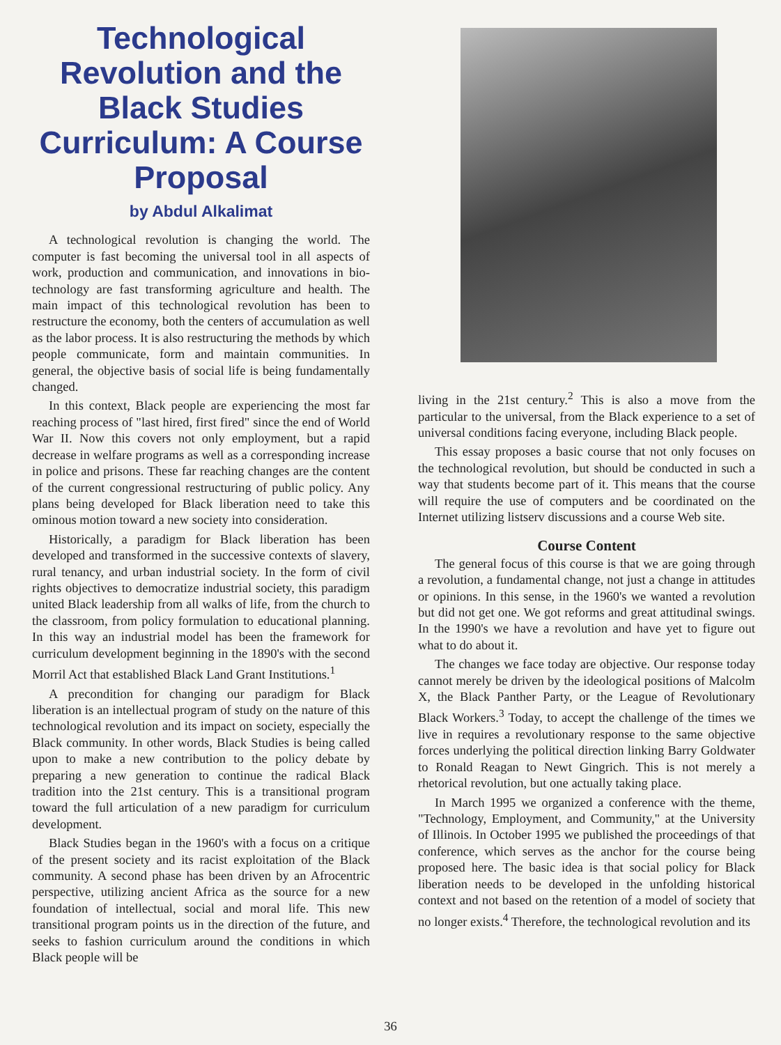Technological Revolution and the Black Studies Curriculum: A Course Proposal
by Abdul Alkalimat
A technological revolution is changing the world. The computer is fast becoming the universal tool in all aspects of work, production and communication, and innovations in bio-technology are fast transforming agriculture and health. The main impact of this technological revolution has been to restructure the economy, both the centers of accumulation as well as the labor process. It is also restructuring the methods by which people communicate, form and maintain communities. In general, the objective basis of social life is being fundamentally changed.
In this context, Black people are experiencing the most far reaching process of "last hired, first fired" since the end of World War II. Now this covers not only employment, but a rapid decrease in welfare programs as well as a corresponding increase in police and prisons. These far reaching changes are the content of the current congressional restructuring of public policy. Any plans being developed for Black liberation need to take this ominous motion toward a new society into consideration.
Historically, a paradigm for Black liberation has been developed and transformed in the successive contexts of slavery, rural tenancy, and urban industrial society. In the form of civil rights objectives to democratize industrial society, this paradigm united Black leadership from all walks of life, from the church to the classroom, from policy formulation to educational planning. In this way an industrial model has been the framework for curriculum development beginning in the 1890's with the second Morril Act that established Black Land Grant Institutions.<sup>1</sup>
A precondition for changing our paradigm for Black liberation is an intellectual program of study on the nature of this technological revolution and its impact on society, especially the Black community. In other words, Black Studies is being called upon to make a new contribution to the policy debate by preparing a new generation to continue the radical Black tradition into the 21st century. This is a transitional program toward the full articulation of a new paradigm for curriculum development.
Black Studies began in the 1960's with a focus on a critique of the present society and its racist exploitation of the Black community. A second phase has been driven by an Afrocentric perspective, utilizing ancient Africa as the source for a new foundation of intellectual, social and moral life. This new transitional program points us in the direction of the future, and seeks to fashion curriculum around the conditions in which Black people will be
living in the 21st century.<sup>2</sup> This is also a move from the particular to the universal, from the Black experience to a set of universal conditions facing everyone, including Black people.
This essay proposes a basic course that not only focuses on the technological revolution, but should be conducted in such a way that students become part of it. This means that the course will require the use of computers and be coordinated on the Internet utilizing listserv discussions and a course Web site.
Course Content
The general focus of this course is that we are going through a revolution, a fundamental change, not just a change in attitudes or opinions. In this sense, in the 1960's we wanted a revolution but did not get one. We got reforms and great attitudinal swings. In the 1990's we have a revolution and have yet to figure out what to do about it.
The changes we face today are objective. Our response today cannot merely be driven by the ideological positions of Malcolm X, the Black Panther Party, or the League of Revolutionary Black Workers.<sup>3</sup> Today, to accept the challenge of the times we live in requires a revolutionary response to the same objective forces underlying the political direction linking Barry Goldwater to Ronald Reagan to Newt Gingrich. This is not merely a rhetorical revolution, but one actually taking place.
In March 1995 we organized a conference with the theme, "Technology, Employment, and Community," at the University of Illinois. In October 1995 we published the proceedings of that conference, which serves as the anchor for the course being proposed here. The basic idea is that social policy for Black liberation needs to be developed in the unfolding historical context and not based on the retention of a model of society that no longer exists.<sup>4</sup> Therefore, the technological revolution and its
36